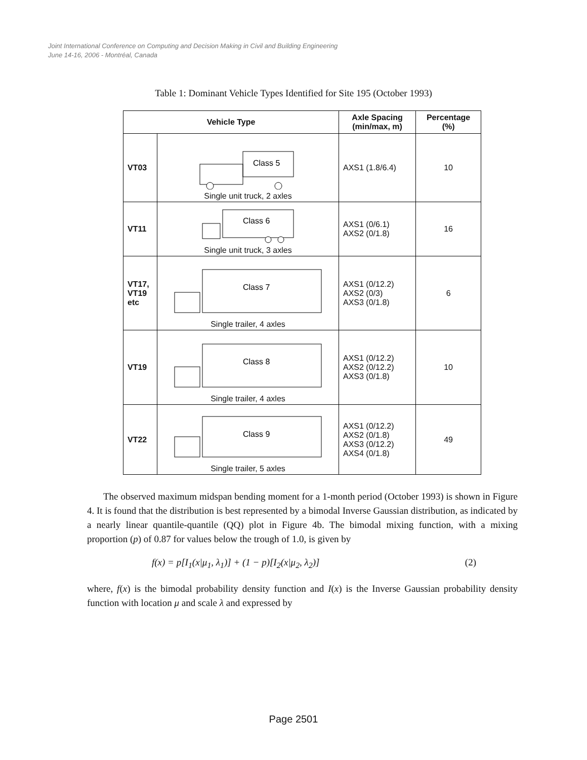Joint International Conference on Computing and Decision Making in Civil and Building Engineering
June 14-16, 2006 - Montréal, Canada
Table 1: Dominant Vehicle Types Identified for Site 195 (October 1993)
| Vehicle Type | | Axle Spacing (min/max, m) | Percentage (%) |
| --- | --- | --- | --- |
| VT03 | Class 5 Single unit truck, 2 axles | AXS1 (1.8/6.4) | 10 |
| VT11 | Class 6 Single unit truck, 3 axles | AXS1 (0/6.1) AXS2 (0/1.8) | 16 |
| VT17, VT19 etc | Class 7 Single trailer, 4 axles | AXS1 (0/12.2) AXS2 (0/3) AXS3 (0/1.8) | 6 |
| VT19 | Class 8 Single trailer, 4 axles | AXS1 (0/12.2) AXS2 (0/12.2) AXS3 (0/1.8) | 10 |
| VT22 | Class 9 Single trailer, 5 axles | AXS1 (0/12.2) AXS2 (0/1.8) AXS3 (0/12.2) AXS4 (0/1.8) | 49 |
The observed maximum midspan bending moment for a 1-month period (October 1993) is shown in Figure 4. It is found that the distribution is best represented by a bimodal Inverse Gaussian distribution, as indicated by a nearly linear quantile-quantile (QQ) plot in Figure 4b. The bimodal mixing function, with a mixing proportion (p) of 0.87 for values below the trough of 1.0, is given by
f(x) = p[I<sub>1</sub>(x|μ<sub>1</sub>, λ<sub>1</sub>)] + (1 − p)[I<sub>2</sub>(x|μ<sub>2</sub>, λ<sub>2</sub>)] (2)
where, f(x) is the bimodal probability density function and I(x) is the Inverse Gaussian probability density function with location μ and scale λ and expressed by
Page 2501